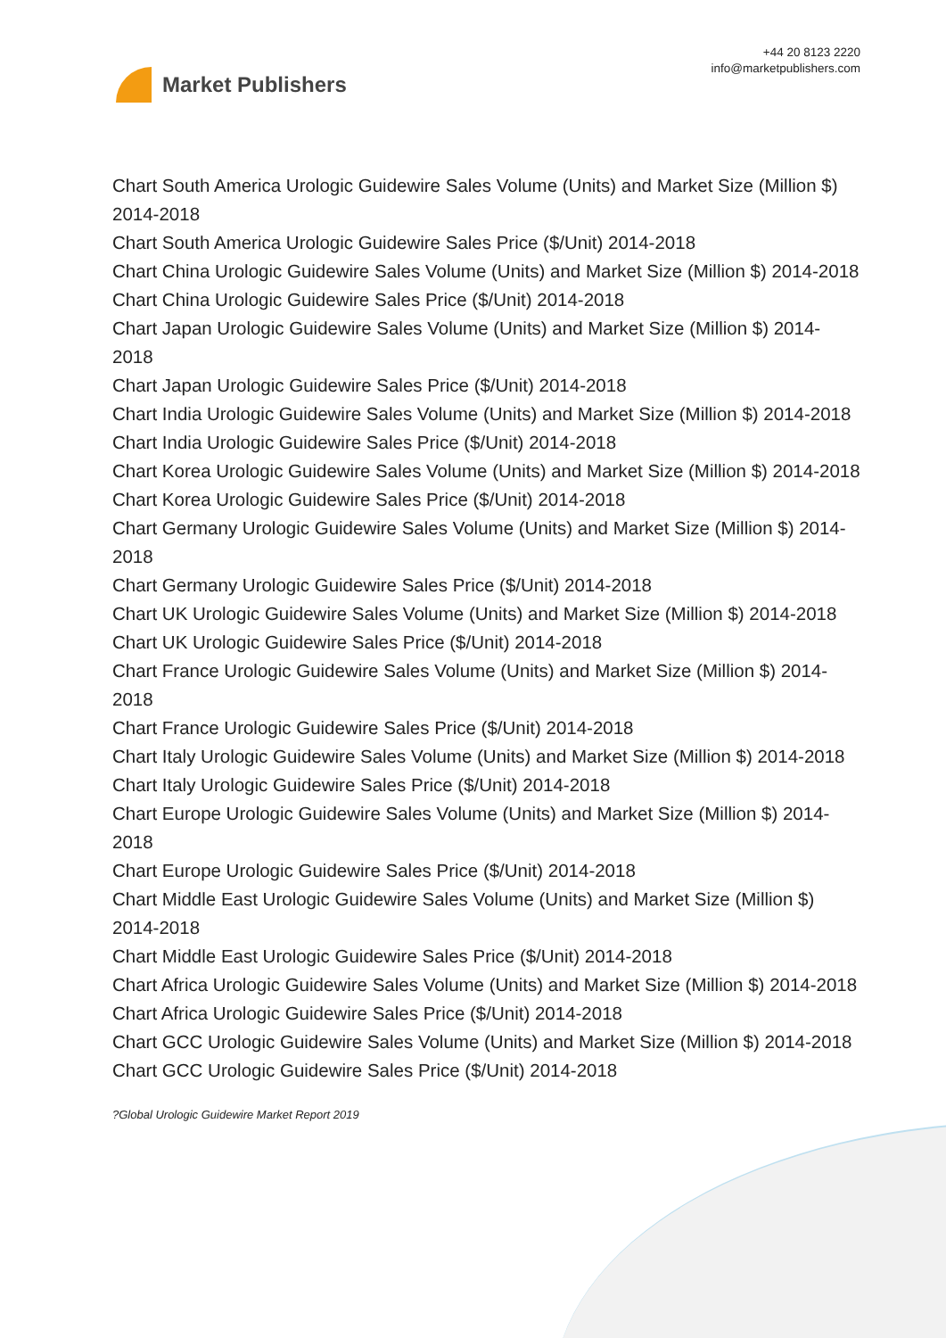Market Publishers
+44 20 8123 2220
info@marketpublishers.com
Chart South America Urologic Guidewire Sales Volume (Units) and Market Size (Million $) 2014-2018
Chart South America Urologic Guidewire Sales Price ($/Unit) 2014-2018
Chart China Urologic Guidewire Sales Volume (Units) and Market Size (Million $) 2014-2018
Chart China Urologic Guidewire Sales Price ($/Unit) 2014-2018
Chart Japan Urologic Guidewire Sales Volume (Units) and Market Size (Million $) 2014-2018
Chart Japan Urologic Guidewire Sales Price ($/Unit) 2014-2018
Chart India Urologic Guidewire Sales Volume (Units) and Market Size (Million $) 2014-2018
Chart India Urologic Guidewire Sales Price ($/Unit) 2014-2018
Chart Korea Urologic Guidewire Sales Volume (Units) and Market Size (Million $) 2014-2018
Chart Korea Urologic Guidewire Sales Price ($/Unit) 2014-2018
Chart Germany Urologic Guidewire Sales Volume (Units) and Market Size (Million $) 2014-2018
Chart Germany Urologic Guidewire Sales Price ($/Unit) 2014-2018
Chart UK Urologic Guidewire Sales Volume (Units) and Market Size (Million $) 2014-2018
Chart UK Urologic Guidewire Sales Price ($/Unit) 2014-2018
Chart France Urologic Guidewire Sales Volume (Units) and Market Size (Million $) 2014-2018
Chart France Urologic Guidewire Sales Price ($/Unit) 2014-2018
Chart Italy Urologic Guidewire Sales Volume (Units) and Market Size (Million $) 2014-2018
Chart Italy Urologic Guidewire Sales Price ($/Unit) 2014-2018
Chart Europe Urologic Guidewire Sales Volume (Units) and Market Size (Million $) 2014-2018
Chart Europe Urologic Guidewire Sales Price ($/Unit) 2014-2018
Chart Middle East Urologic Guidewire Sales Volume (Units) and Market Size (Million $) 2014-2018
Chart Middle East Urologic Guidewire Sales Price ($/Unit) 2014-2018
Chart Africa Urologic Guidewire Sales Volume (Units) and Market Size (Million $) 2014-2018
Chart Africa Urologic Guidewire Sales Price ($/Unit) 2014-2018
Chart GCC Urologic Guidewire Sales Volume (Units) and Market Size (Million $) 2014-2018
Chart GCC Urologic Guidewire Sales Price ($/Unit) 2014-2018
?Global Urologic Guidewire Market Report 2019